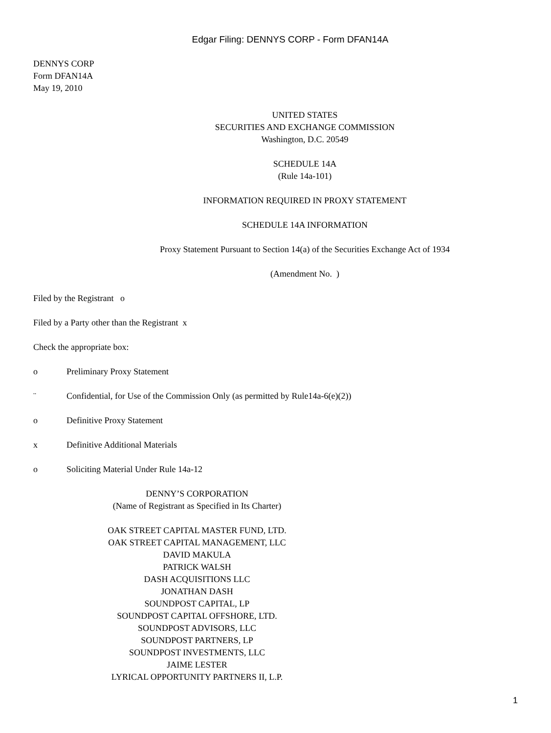Edgar Filing: DENNYS CORP - Form DFAN14A
DENNYS CORP
Form DFAN14A
May 19, 2010
UNITED STATES
SECURITIES AND EXCHANGE COMMISSION
Washington, D.C. 20549
SCHEDULE 14A
(Rule 14a-101)
INFORMATION REQUIRED IN PROXY STATEMENT
SCHEDULE 14A INFORMATION
Proxy Statement Pursuant to Section 14(a) of the Securities Exchange Act of 1934
(Amendment No. )
Filed by the Registrant o
Filed by a Party other than the Registrant x
Check the appropriate box:
o Preliminary Proxy Statement
¨ Confidential, for Use of the Commission Only (as permitted by Rule14a-6(e)(2))
o Definitive Proxy Statement
x Definitive Additional Materials
o Soliciting Material Under Rule 14a-12
DENNY’S CORPORATION
(Name of Registrant as Specified in Its Charter)
OAK STREET CAPITAL MASTER FUND, LTD.
OAK STREET CAPITAL MANAGEMENT, LLC
DAVID MAKULA
PATRICK WALSH
DASH ACQUISITIONS LLC
JONATHAN DASH
SOUNDPOST CAPITAL, LP
SOUNDPOST CAPITAL OFFSHORE, LTD.
SOUNDPOST ADVISORS, LLC
SOUNDPOST PARTNERS, LP
SOUNDPOST INVESTMENTS, LLC
JAIME LESTER
LYRICAL OPPORTUNITY PARTNERS II, L.P.
1